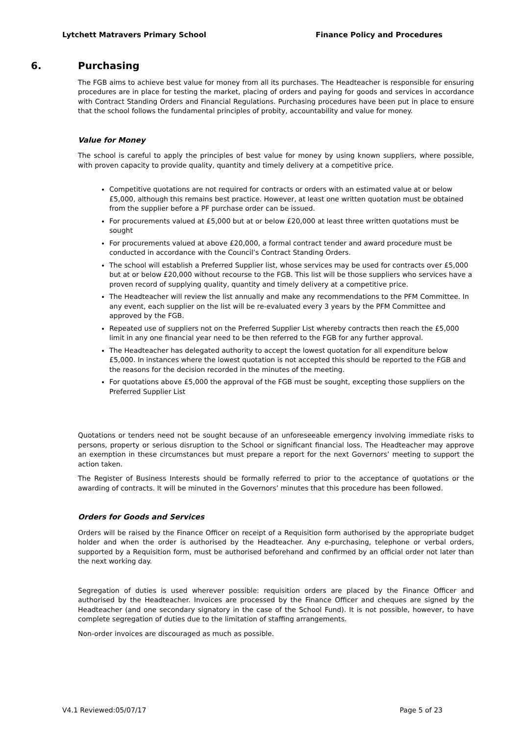Lytchett Matravers Primary School Finance Policy and Procedures
6. Purchasing
The FGB aims to achieve best value for money from all its purchases. The Headteacher is responsible for ensuring procedures are in place for testing the market, placing of orders and paying for goods and services in accordance with Contract Standing Orders and Financial Regulations. Purchasing procedures have been put in place to ensure that the school follows the fundamental principles of probity, accountability and value for money.
Value for Money
The school is careful to apply the principles of best value for money by using known suppliers, where possible, with proven capacity to provide quality, quantity and timely delivery at a competitive price.
Competitive quotations are not required for contracts or orders with an estimated value at or below £5,000, although this remains best practice. However, at least one written quotation must be obtained from the supplier before a PF purchase order can be issued.
For procurements valued at £5,000 but at or below £20,000 at least three written quotations must be sought
For procurements valued at above £20,000, a formal contract tender and award procedure must be conducted in accordance with the Council’s Contract Standing Orders.
The school will establish a Preferred Supplier list, whose services may be used for contracts over £5,000 but at or below £20,000 without recourse to the FGB. This list will be those suppliers who services have a proven record of supplying quality, quantity and timely delivery at a competitive price.
The Headteacher will review the list annually and make any recommendations to the PFM Committee. In any event, each supplier on the list will be re-evaluated every 3 years by the PFM Committee and approved by the FGB.
Repeated use of suppliers not on the Preferred Supplier List whereby contracts then reach the £5,000 limit in any one financial year need to be then referred to the FGB for any further approval.
The Headteacher has delegated authority to accept the lowest quotation for all expenditure below £5,000. In instances where the lowest quotation is not accepted this should be reported to the FGB and the reasons for the decision recorded in the minutes of the meeting.
For quotations above £5,000 the approval of the FGB must be sought, excepting those suppliers on the Preferred Supplier List
Quotations or tenders need not be sought because of an unforeseeable emergency involving immediate risks to persons, property or serious disruption to the School or significant financial loss. The Headteacher may approve an exemption in these circumstances but must prepare a report for the next Governors’ meeting to support the action taken.
The Register of Business Interests should be formally referred to prior to the acceptance of quotations or the awarding of contracts. It will be minuted in the Governors’ minutes that this procedure has been followed.
Orders for Goods and Services
Orders will be raised by the Finance Officer on receipt of a Requisition form authorised by the appropriate budget holder and when the order is authorised by the Headteacher. Any e-purchasing, telephone or verbal orders, supported by a Requisition form, must be authorised beforehand and confirmed by an official order not later than the next working day.
Segregation of duties is used wherever possible: requisition orders are placed by the Finance Officer and authorised by the Headteacher. Invoices are processed by the Finance Officer and cheques are signed by the Headteacher (and one secondary signatory in the case of the School Fund). It is not possible, however, to have complete segregation of duties due to the limitation of staffing arrangements.
Non-order invoices are discouraged as much as possible.
V4.1 Reviewed:05/07/17 Page 5 of 23